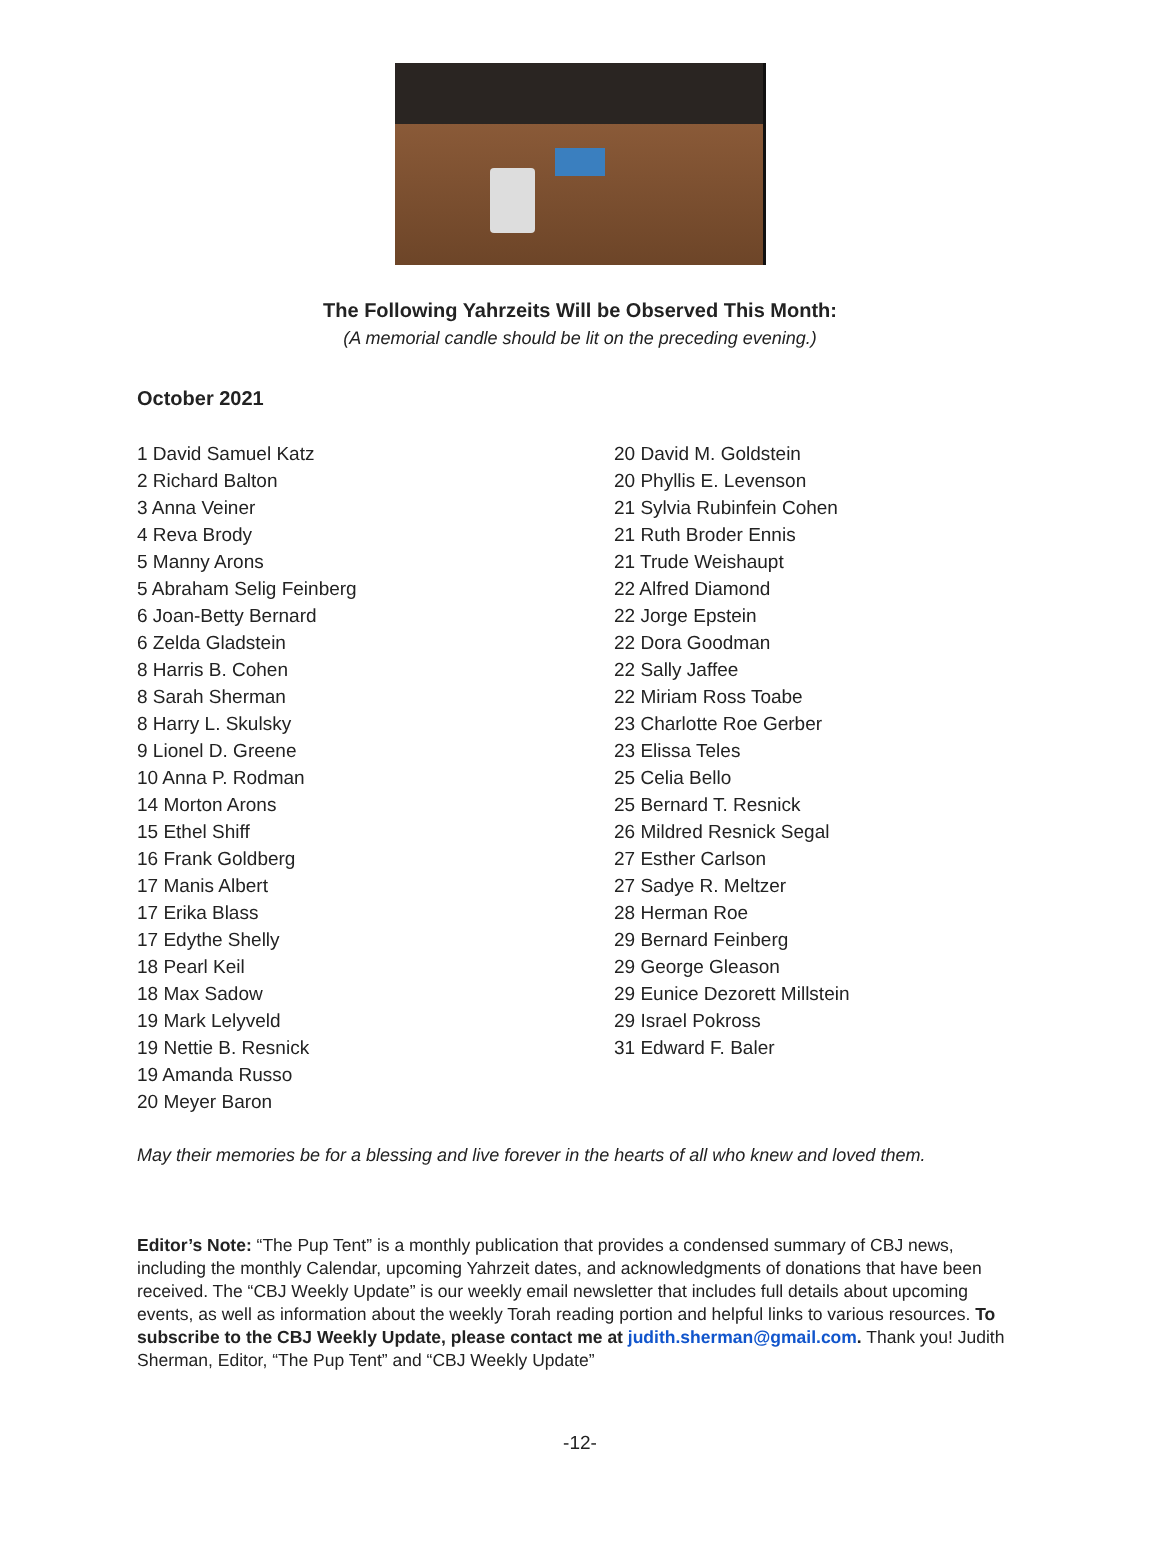The Following Yahrzeits Will be Observed This Month:
(A memorial candle should be lit on the preceding evening.)
October 2021
1 David Samuel Katz
2 Richard Balton
3 Anna Veiner
4 Reva Brody
5 Manny Arons
5 Abraham Selig Feinberg
6 Joan-Betty Bernard
6 Zelda Gladstein
8 Harris B. Cohen
8 Sarah Sherman
8 Harry L. Skulsky
9 Lionel D. Greene
10 Anna P. Rodman
14 Morton Arons
15 Ethel Shiff
16 Frank Goldberg
17 Manis Albert
17 Erika Blass
17 Edythe Shelly
18 Pearl Keil
18 Max Sadow
19 Mark Lelyveld
19 Nettie B. Resnick
19 Amanda Russo
20 Meyer Baron
20 David M. Goldstein
20 Phyllis E. Levenson
21 Sylvia Rubinfein Cohen
21 Ruth Broder Ennis
21 Trude Weishaupt
22 Alfred Diamond
22 Jorge Epstein
22 Dora Goodman
22 Sally Jaffee
22 Miriam Ross Toabe
23 Charlotte Roe Gerber
23 Elissa Teles
25 Celia Bello
25 Bernard T. Resnick
26 Mildred Resnick Segal
27 Esther Carlson
27 Sadye R. Meltzer
28 Herman Roe
29 Bernard Feinberg
29 George Gleason
29 Eunice Dezorett Millstein
29 Israel Pokross
31 Edward F. Baler
May their memories be for a blessing and live forever in the hearts of all who knew and loved them.
Editor’s Note: “The Pup Tent” is a monthly publication that provides a condensed summary of CBJ news, including the monthly Calendar, upcoming Yahrzeit dates, and acknowledgments of donations that have been received. The “CBJ Weekly Update” is our weekly email newsletter that includes full details about upcoming events, as well as information about the weekly Torah reading portion and helpful links to various resources. To subscribe to the CBJ Weekly Update, please contact me at judith.sherman@gmail.com. Thank you! Judith Sherman, Editor, “The Pup Tent” and “CBJ Weekly Update”
-12-